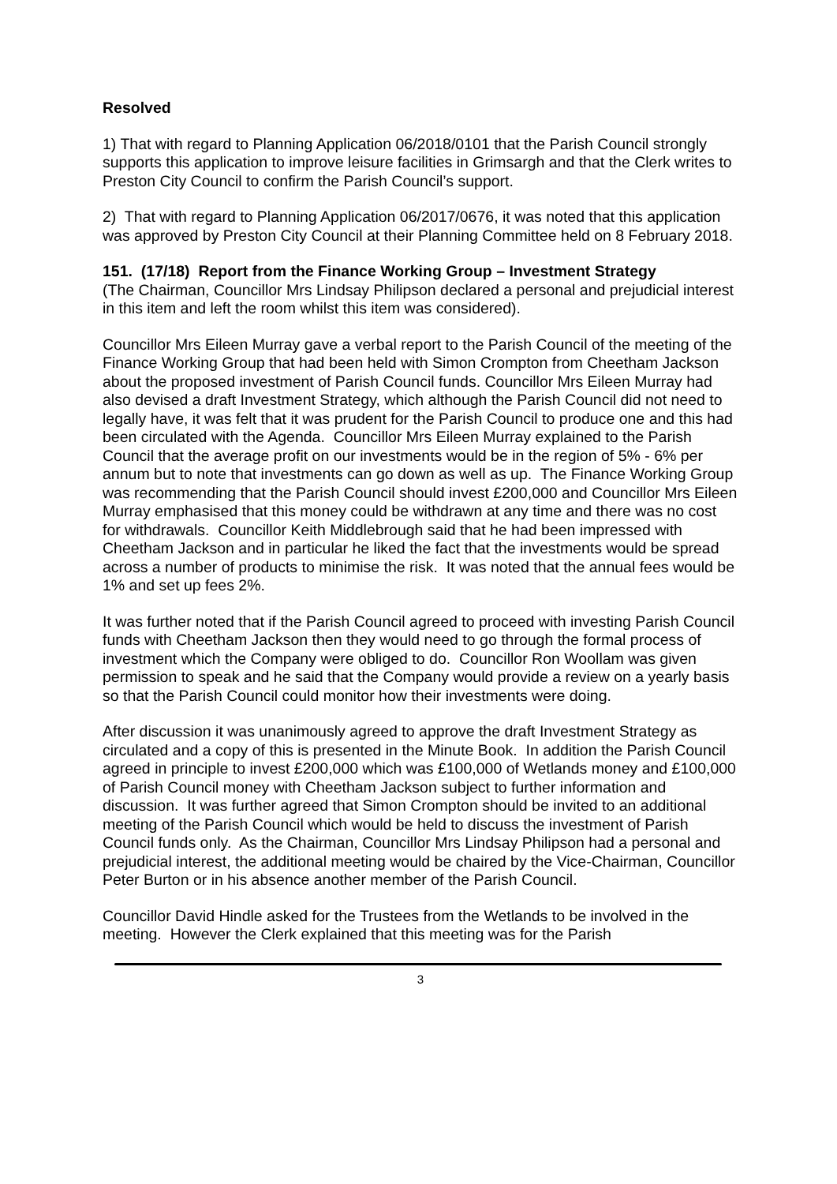Resolved
1) That with regard to Planning Application 06/2018/0101 that the Parish Council strongly supports this application to improve leisure facilities in Grimsargh and that the Clerk writes to Preston City Council to confirm the Parish Council’s support.
2) That with regard to Planning Application 06/2017/0676, it was noted that this application was approved by Preston City Council at their Planning Committee held on 8 February 2018.
151. (17/18) Report from the Finance Working Group – Investment Strategy
(The Chairman, Councillor Mrs Lindsay Philipson declared a personal and prejudicial interest in this item and left the room whilst this item was considered).
Councillor Mrs Eileen Murray gave a verbal report to the Parish Council of the meeting of the Finance Working Group that had been held with Simon Crompton from Cheetham Jackson about the proposed investment of Parish Council funds. Councillor Mrs Eileen Murray had also devised a draft Investment Strategy, which although the Parish Council did not need to legally have, it was felt that it was prudent for the Parish Council to produce one and this had been circulated with the Agenda. Councillor Mrs Eileen Murray explained to the Parish Council that the average profit on our investments would be in the region of 5% - 6% per annum but to note that investments can go down as well as up. The Finance Working Group was recommending that the Parish Council should invest £200,000 and Councillor Mrs Eileen Murray emphasised that this money could be withdrawn at any time and there was no cost for withdrawals. Councillor Keith Middlebrough said that he had been impressed with Cheetham Jackson and in particular he liked the fact that the investments would be spread across a number of products to minimise the risk. It was noted that the annual fees would be 1% and set up fees 2%.
It was further noted that if the Parish Council agreed to proceed with investing Parish Council funds with Cheetham Jackson then they would need to go through the formal process of investment which the Company were obliged to do. Councillor Ron Woollam was given permission to speak and he said that the Company would provide a review on a yearly basis so that the Parish Council could monitor how their investments were doing.
After discussion it was unanimously agreed to approve the draft Investment Strategy as circulated and a copy of this is presented in the Minute Book. In addition the Parish Council agreed in principle to invest £200,000 which was £100,000 of Wetlands money and £100,000 of Parish Council money with Cheetham Jackson subject to further information and discussion. It was further agreed that Simon Crompton should be invited to an additional meeting of the Parish Council which would be held to discuss the investment of Parish Council funds only. As the Chairman, Councillor Mrs Lindsay Philipson had a personal and prejudicial interest, the additional meeting would be chaired by the Vice-Chairman, Councillor Peter Burton or in his absence another member of the Parish Council.
Councillor David Hindle asked for the Trustees from the Wetlands to be involved in the meeting. However the Clerk explained that this meeting was for the Parish
3